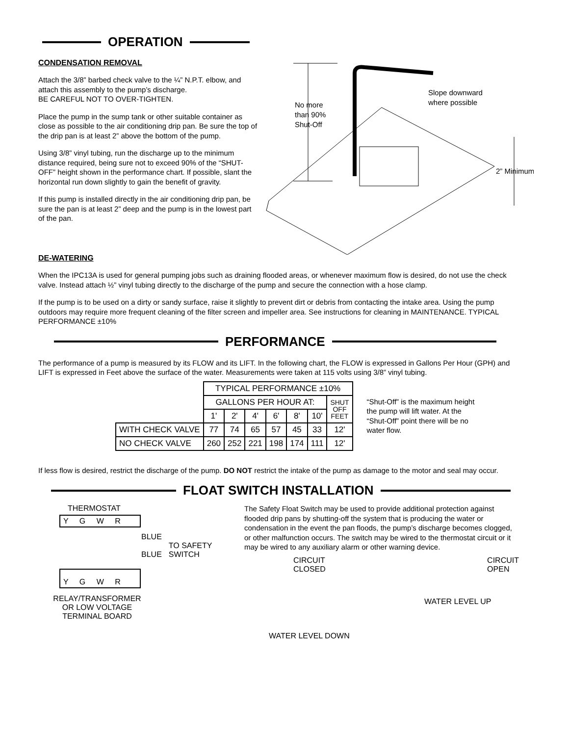OPERATION
CONDENSATION REMOVAL
Attach the 3/8” barbed check valve to the ¼” N.P.T. elbow, and attach this assembly to the pump’s discharge.
BE CAREFUL NOT TO OVER-TIGHTEN.
Place the pump in the sump tank or other suitable container as close as possible to the air conditioning drip pan. Be sure the top of the drip pan is at least 2” above the bottom of the pump.
Using 3/8” vinyl tubing, run the discharge up to the minimum distance required, being sure not to exceed 90% of the “SHUT-OFF” height shown in the performance chart. If possible, slant the horizontal run down slightly to gain the benefit of gravity.
If this pump is installed directly in the air conditioning drip pan, be sure the pan is at least 2” deep and the pump is in the lowest part of the pan.
No more
than 90%
Shut-Off
Slope downward
where possible
2” Minimum
DE-WATERING
When the IPC13A is used for general pumping jobs such as draining flooded areas, or whenever maximum flow is desired, do not use the check valve. Instead attach ½” vinyl tubing directly to the discharge of the pump and secure the connection with a hose clamp.
If the pump is to be used on a dirty or sandy surface, raise it slightly to prevent dirt or debris from contacting the intake area. Using the pump outdoors may require more frequent cleaning of the filter screen and impeller area. See instructions for cleaning in MAINTENANCE. TYPICAL PERFORMANCE ±10%
PERFORMANCE
The performance of a pump is measured by its FLOW and its LIFT. In the following chart, the FLOW is expressed in Gallons Per Hour (GPH) and LIFT is expressed in Feet above the surface of the water. Measurements were taken at 115 volts using 3/8” vinyl tubing.
| | TYPICAL PERFORMANCE ±10% | | | | | | |
| | GALLONS PER HOUR AT: | | | | | | SHUT OFF FEET |
| | 1' | 2' | 4' | 6' | 8' | 10' | |
| WITH CHECK VALVE | 77 | 74 | 65 | 57 | 45 | 33 | 12' |
| NO CHECK VALVE | 260 | 252 | 221 | 198 | 174 | 111 | 12' |
“Shut-Off” is the maximum height the pump will lift water. At the “Shut-Off” point there will be no water flow.
If less flow is desired, restrict the discharge of the pump. DO NOT restrict the intake of the pump as damage to the motor and seal may occur.
FLOAT SWITCH INSTALLATION
THERMOSTAT
Y G W R
BLUE
BLUE
TO SAFETY
SWITCH
Y G W R
RELAY/TRANSFORMER
OR LOW VOLTAGE
TERMINAL BOARD
The Safety Float Switch may be used to provide additional protection against flooded drip pans by shutting-off the system that is producing the water or condensation in the event the pan floods, the pump’s discharge becomes clogged, or other malfunction occurs. The switch may be wired to the thermostat circuit or it may be wired to any auxiliary alarm or other warning device.
CIRCUIT
CLOSED
WATER LEVEL DOWN
CIRCUIT
OPEN
WATER LEVEL UP